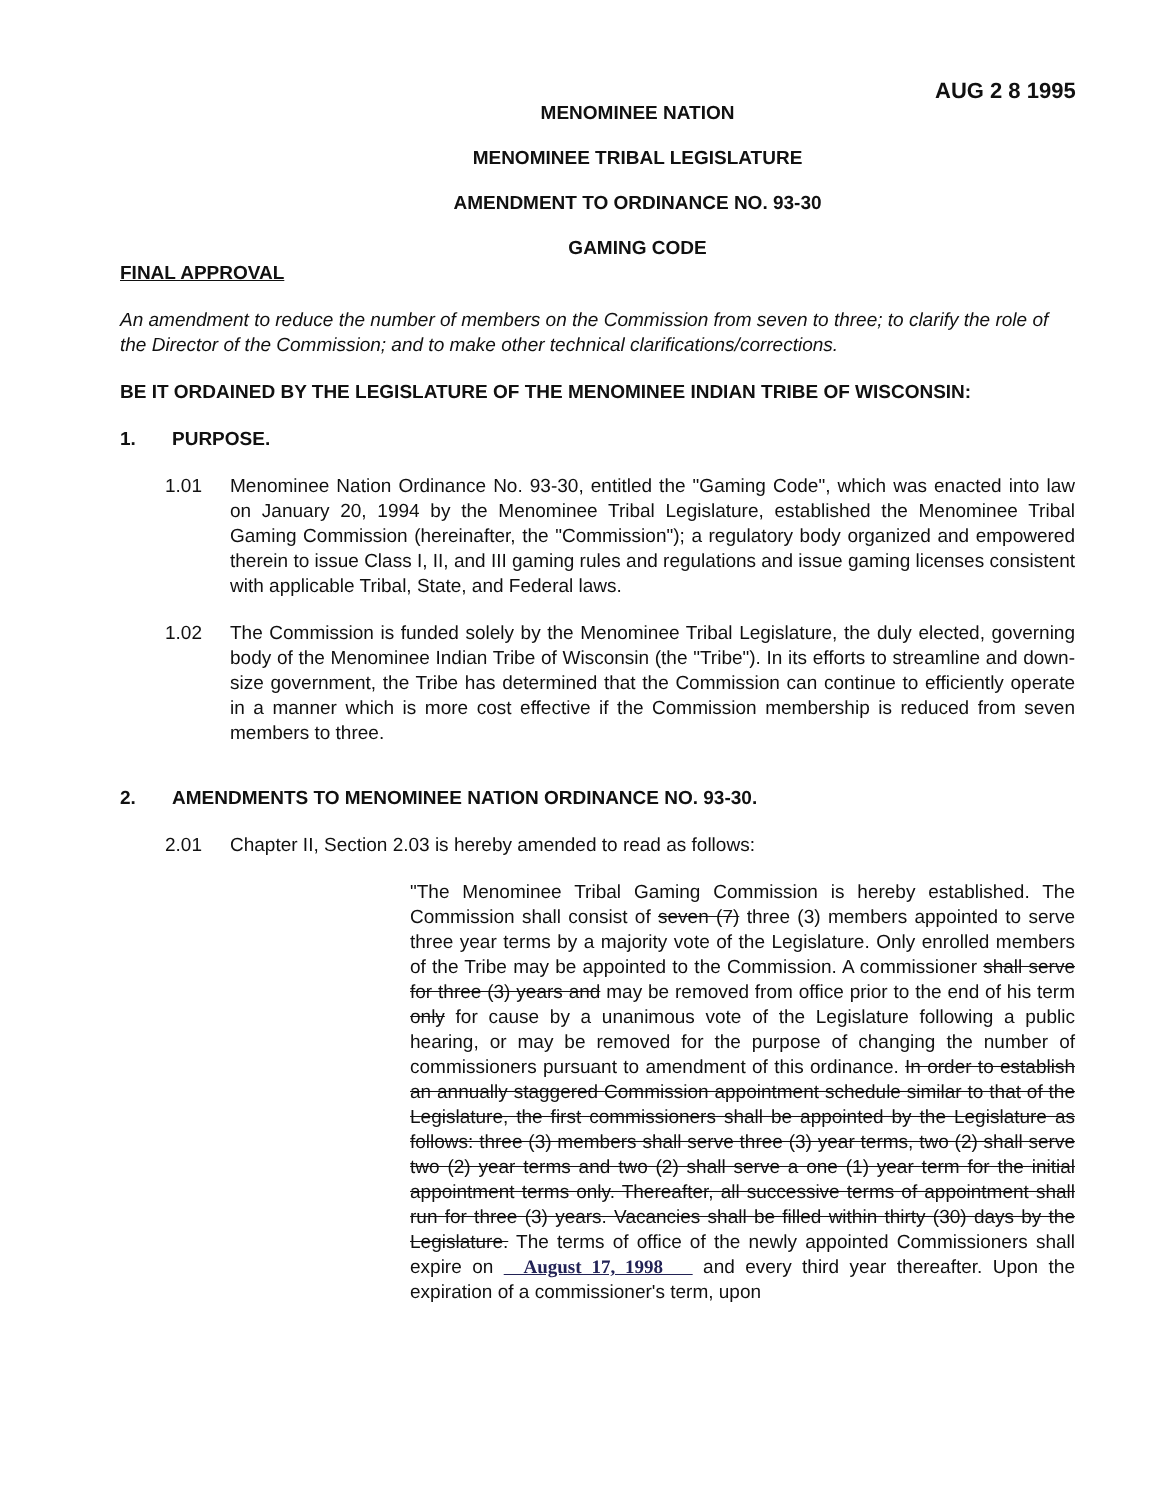AUG 2 8 1995
MENOMINEE NATION
MENOMINEE TRIBAL LEGISLATURE
AMENDMENT TO ORDINANCE NO. 93-30
GAMING CODE
FINAL APPROVAL
An amendment to reduce the number of members on the Commission from seven to three; to clarify the role of the Director of the Commission; and to make other technical clarifications/corrections.
BE IT ORDAINED BY THE LEGISLATURE OF THE MENOMINEE INDIAN TRIBE OF WISCONSIN:
1. PURPOSE.
1.01 Menominee Nation Ordinance No. 93-30, entitled the "Gaming Code", which was enacted into law on January 20, 1994 by the Menominee Tribal Legislature, established the Menominee Tribal Gaming Commission (hereinafter, the "Commission"); a regulatory body organized and empowered therein to issue Class I, II, and III gaming rules and regulations and issue gaming licenses consistent with applicable Tribal, State, and Federal laws.
1.02 The Commission is funded solely by the Menominee Tribal Legislature, the duly elected, governing body of the Menominee Indian Tribe of Wisconsin (the "Tribe"). In its efforts to streamline and down-size government, the Tribe has determined that the Commission can continue to efficiently operate in a manner which is more cost effective if the Commission membership is reduced from seven members to three.
2. AMENDMENTS TO MENOMINEE NATION ORDINANCE NO. 93-30.
2.01 Chapter II, Section 2.03 is hereby amended to read as follows:
"The Menominee Tribal Gaming Commission is hereby established. The Commission shall consist of seven (7) three (3) members appointed to serve three year terms by a majority vote of the Legislature. Only enrolled members of the Tribe may be appointed to the Commission. A commissioner shall serve for three (3) years and may be removed from office prior to the end of his term only for cause by a unanimous vote of the Legislature following a public hearing, or may be removed for the purpose of changing the number of commissioners pursuant to amendment of this ordinance. In order to establish an annually staggered Commission appointment schedule similar to that of the Legislature, the first commissioners shall be appointed by the Legislature as follows: three (3) members shall serve three (3) year terms, two (2) shall serve two (2) year terms and two (2) shall serve a one (1) year term for the initial appointment terms only. Thereafter, all successive terms of appointment shall run for three (3) years. Vacancies shall be filled within thirty (30) days by the Legislature. The terms of office of the newly appointed Commissioners shall expire on August 17, 1998 and every third year thereafter. Upon the expiration of a commissioner's term, upon